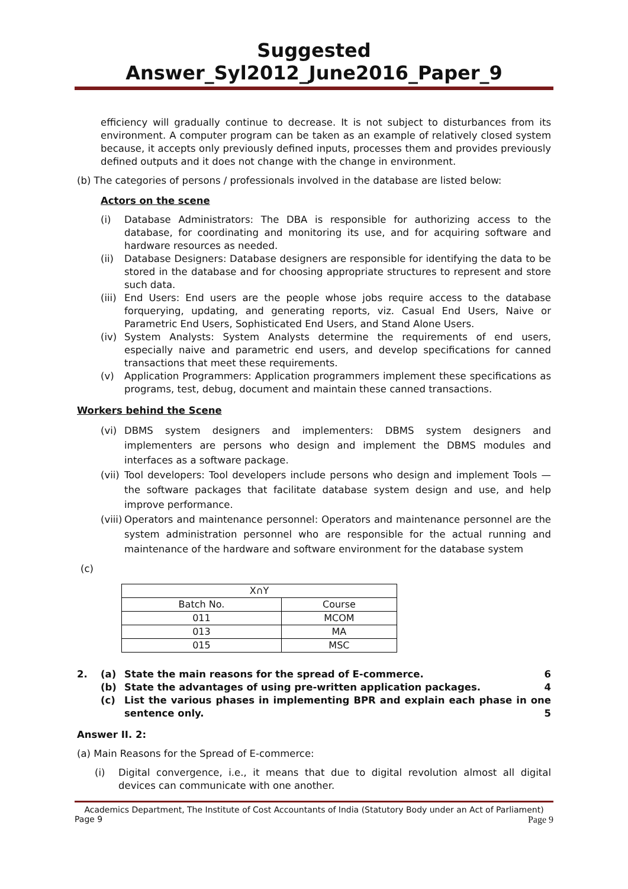Suggested Answer_Syl2012_June2016_Paper_9
efficiency will gradually continue to decrease. It is not subject to disturbances from its environment. A computer program can be taken as an example of relatively closed system because, it accepts only previously defined inputs, processes them and provides previously defined outputs and it does not change with the change in environment.
(b) The categories of persons / professionals involved in the database are listed below:
Actors on the scene
(i) Database Administrators: The DBA is responsible for authorizing access to the database, for coordinating and monitoring its use, and for acquiring software and hardware resources as needed.
(ii) Database Designers: Database designers are responsible for identifying the data to be stored in the database and for choosing appropriate structures to represent and store such data.
(iii) End Users: End users are the people whose jobs require access to the database forquerying, updating, and generating reports, viz. Casual End Users, Naive or Parametric End Users, Sophisticated End Users, and Stand Alone Users.
(iv) System Analysts: System Analysts determine the requirements of end users, especially naive and parametric end users, and develop specifications for canned transactions that meet these requirements.
(v) Application Programmers: Application programmers implement these specifications as programs, test, debug, document and maintain these canned transactions.
Workers behind the Scene
(vi) DBMS system designers and implementers: DBMS system designers and implementers are persons who design and implement the DBMS modules and interfaces as a software package.
(vii) Tool developers: Tool developers include persons who design and implement Tools — the software packages that facilitate database system design and use, and help improve performance.
(viii) Operators and maintenance personnel: Operators and maintenance personnel are the system administration personnel who are responsible for the actual running and maintenance of the hardware and software environment for the database system
(c)
| X∩Y | |
| Batch No. | Course |
| 011 | MCOM |
| 013 | MA |
| 015 | MSC |
2. (a) State the main reasons for the spread of E-commerce. 6
(b) State the advantages of using pre-written application packages. 4
(c) List the various phases in implementing BPR and explain each phase in one sentence only. 5
Answer II. 2:
(a) Main Reasons for the Spread of E-commerce:
(i) Digital convergence, i.e., it means that due to digital revolution almost all digital devices can communicate with one another.
Academics Department, The Institute of Cost Accountants of India (Statutory Body under an Act of Parliament)
Page 9 Page 9